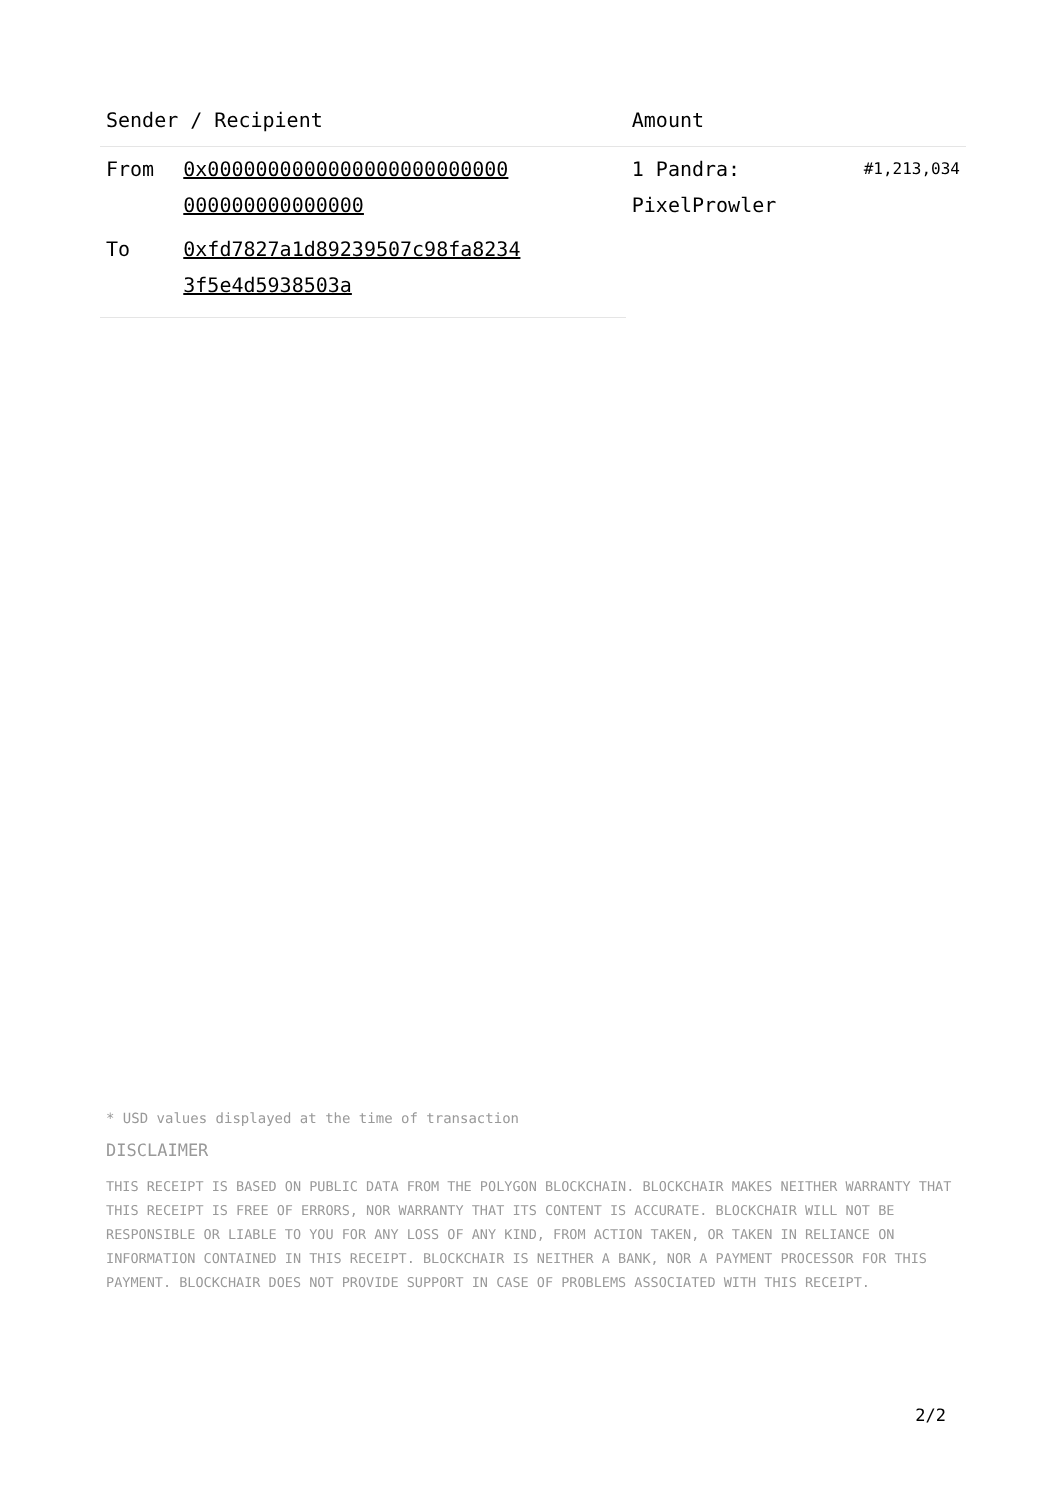| Sender / Recipient | | Amount | |
| --- | --- | --- | --- |
| From | 0x0000000000000000000000000 000000000000000 | 1 Pandra: PixelProwler | #1,213,034 |
| To | 0xfd7827a1d89239507c98fa8234 3f5e4d5938503a | | |
* USD values displayed at the time of transaction
DISCLAIMER
THIS RECEIPT IS BASED ON PUBLIC DATA FROM THE POLYGON BLOCKCHAIN. BLOCKCHAIR MAKES NEITHER WARRANTY THAT THIS RECEIPT IS FREE OF ERRORS, NOR WARRANTY THAT ITS CONTENT IS ACCURATE. BLOCKCHAIR WILL NOT BE RESPONSIBLE OR LIABLE TO YOU FOR ANY LOSS OF ANY KIND, FROM ACTION TAKEN, OR TAKEN IN RELIANCE ON INFORMATION CONTAINED IN THIS RECEIPT. BLOCKCHAIR IS NEITHER A BANK, NOR A PAYMENT PROCESSOR FOR THIS PAYMENT. BLOCKCHAIR DOES NOT PROVIDE SUPPORT IN CASE OF PROBLEMS ASSOCIATED WITH THIS RECEIPT.
2/2